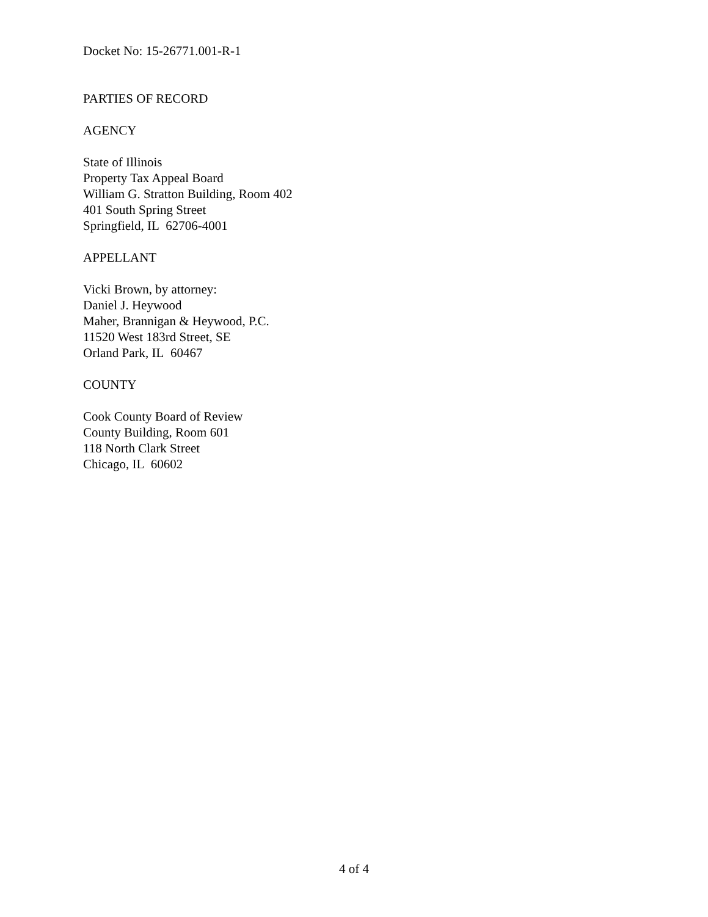Docket No: 15-26771.001-R-1
PARTIES OF RECORD
AGENCY
State of Illinois
Property Tax Appeal Board
William G. Stratton Building, Room 402
401 South Spring Street
Springfield, IL 62706-4001
APPELLANT
Vicki Brown, by attorney:
Daniel J. Heywood
Maher, Brannigan & Heywood, P.C.
11520 West 183rd Street, SE
Orland Park, IL 60467
COUNTY
Cook County Board of Review
County Building, Room 601
118 North Clark Street
Chicago, IL 60602
4 of 4